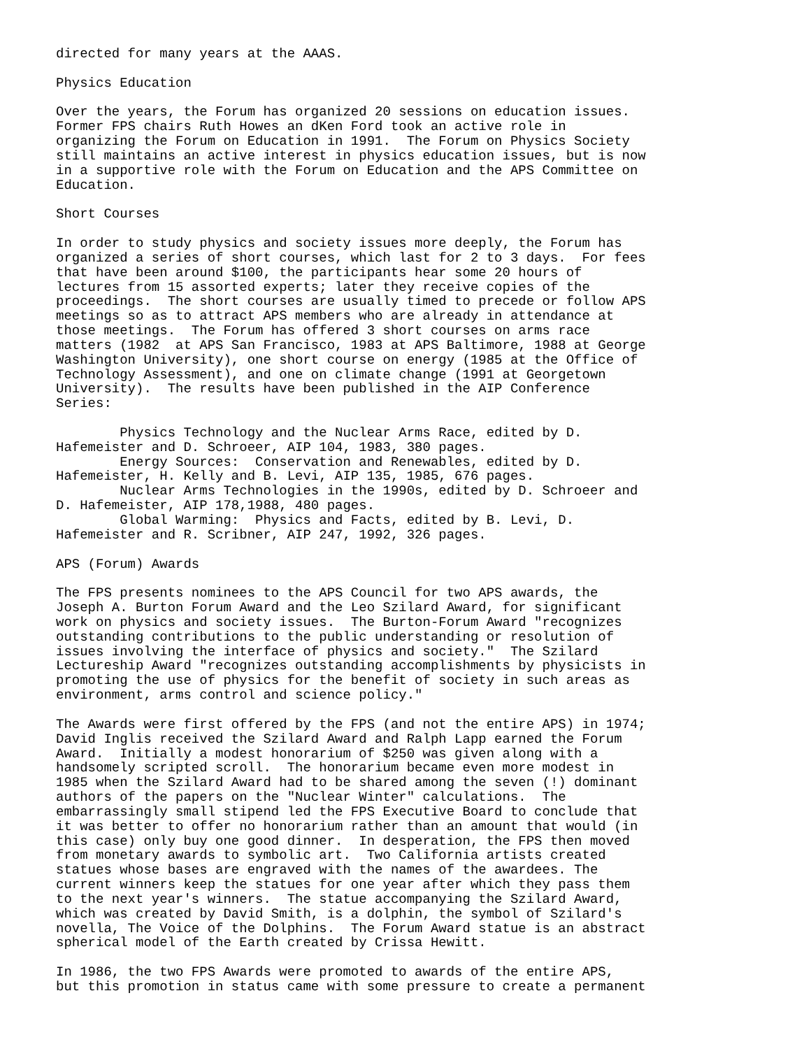directed for many years at the AAAS.

Physics Education

Over the years, the Forum has organized 20 sessions on education issues.
Former FPS chairs Ruth Howes an dKen Ford took an active role in
organizing the Forum on Education in 1991.  The Forum on Physics Society
still maintains an active interest in physics education issues, but is now
in a supportive role with the Forum on Education and the APS Committee on
Education.

Short Courses

In order to study physics and society issues more deeply, the Forum has
organized a series of short courses, which last for 2 to 3 days.  For fees
that have been around $100, the participants hear some 20 hours of
lectures from 15 assorted experts; later they receive copies of the
proceedings.  The short courses are usually timed to precede or follow APS
meetings so as to attract APS members who are already in attendance at
those meetings.  The Forum has offered 3 short courses on arms race
matters (1982  at APS San Francisco, 1983 at APS Baltimore, 1988 at George
Washington University), one short course on energy (1985 at the Office of
Technology Assessment), and one on climate change (1991 at Georgetown
University).  The results have been published in the AIP Conference
Series:

        Physics Technology and the Nuclear Arms Race, edited by D.
Hafemeister and D. Schroeer, AIP 104, 1983, 380 pages.
        Energy Sources:  Conservation and Renewables, edited by D.
Hafemeister, H. Kelly and B. Levi, AIP 135, 1985, 676 pages.
        Nuclear Arms Technologies in the 1990s, edited by D. Schroeer and
D. Hafemeister, AIP 178,1988, 480 pages.
        Global Warming:  Physics and Facts, edited by B. Levi, D.
Hafemeister and R. Scribner, AIP 247, 1992, 326 pages.

APS (Forum) Awards

The FPS presents nominees to the APS Council for two APS awards, the
Joseph A. Burton Forum Award and the Leo Szilard Award, for significant
work on physics and society issues.  The Burton-Forum Award "recognizes
outstanding contributions to the public understanding or resolution of
issues involving the interface of physics and society."  The Szilard
Lectureship Award "recognizes outstanding accomplishments by physicists in
promoting the use of physics for the benefit of society in such areas as
environment, arms control and science policy."

The Awards were first offered by the FPS (and not the entire APS) in 1974;
David Inglis received the Szilard Award and Ralph Lapp earned the Forum
Award.  Initially a modest honorarium of $250 was given along with a
handsomely scripted scroll.  The honorarium became even more modest in
1985 when the Szilard Award had to be shared among the seven (!) dominant
authors of the papers on the "Nuclear Winter" calculations.  The
embarrassingly small stipend led the FPS Executive Board to conclude that
it was better to offer no honorarium rather than an amount that would (in
this case) only buy one good dinner.  In desperation, the FPS then moved
from monetary awards to symbolic art.  Two California artists created
statues whose bases are engraved with the names of the awardees. The
current winners keep the statues for one year after which they pass them
to the next year's winners.  The statue accompanying the Szilard Award,
which was created by David Smith, is a dolphin, the symbol of Szilard's
novella, The Voice of the Dolphins.  The Forum Award statue is an abstract
spherical model of the Earth created by Crissa Hewitt.

In 1986, the two FPS Awards were promoted to awards of the entire APS,
but this promotion in status came with some pressure to create a permanent